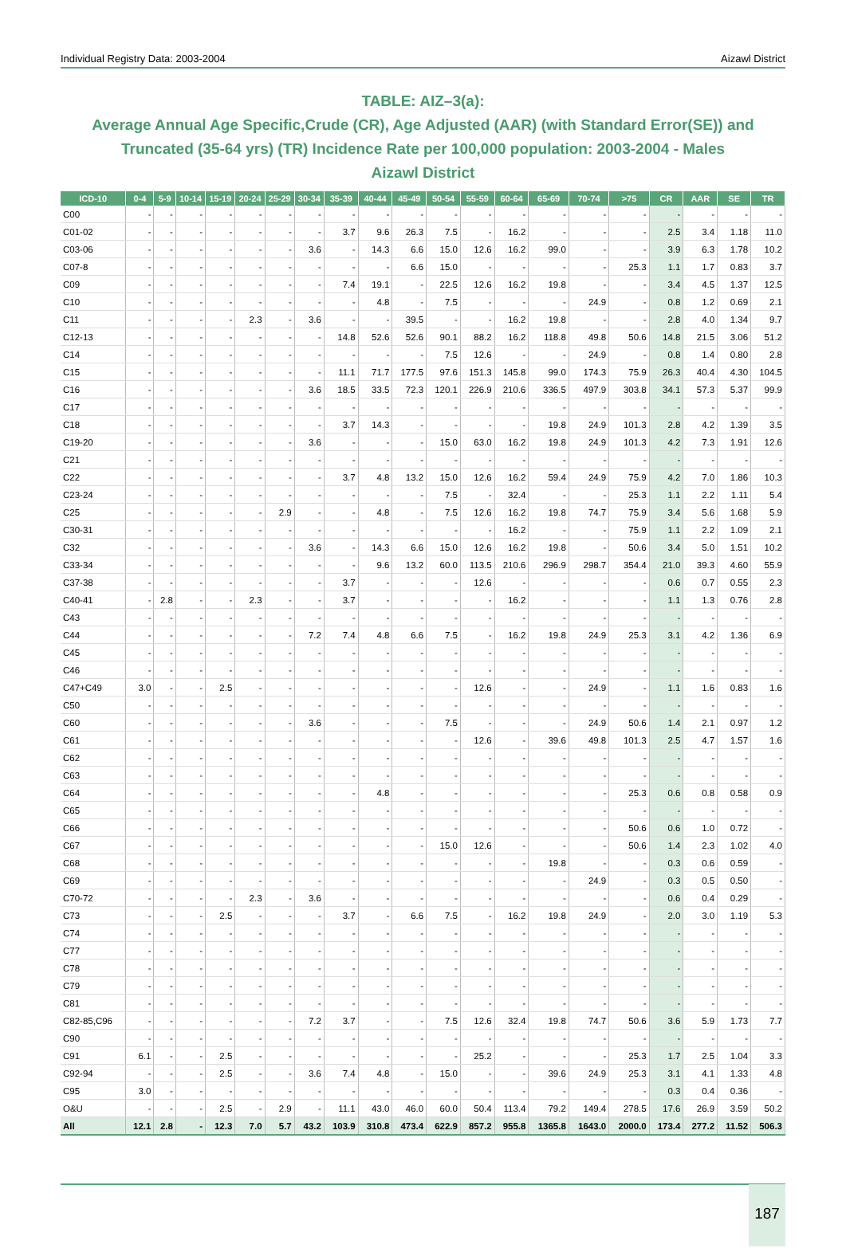Individual Registry Data: 2003-2004 Aizawl District
TABLE: AIZ–3(a):
Average Annual Age Specific,Crude (CR), Age Adjusted (AAR) (with Standard Error(SE)) and Truncated (35-64 yrs) (TR) Incidence Rate per 100,000 population: 2003-2004 - Males
Aizawl District
| ICD-10 | 0-4 | 5-9 | 10-14 | 15-19 | 20-24 | 25-29 | 30-34 | 35-39 | 40-44 | 45-49 | 50-54 | 55-59 | 60-64 | 65-69 | 70-74 | >75 | CR | AAR | SE | TR |
| --- | --- | --- | --- | --- | --- | --- | --- | --- | --- | --- | --- | --- | --- | --- | --- | --- | --- | --- | --- | --- |
| C00 | - | - | - | - | - | - | - | - | - | - | - | - | - | - | - | - | - | - | - | - |
| C01-02 | - | - | - | - | - | - | - | 3.7 | 9.6 | 26.3 | 7.5 | - | 16.2 | - | - | - | 2.5 | 3.4 | 1.18 | 11.0 |
| C03-06 | - | - | - | - | - | - | 3.6 | - | 14.3 | 6.6 | 15.0 | 12.6 | 16.2 | 99.0 | - | - | 3.9 | 6.3 | 1.78 | 10.2 |
| C07-8 | - | - | - | - | - | - | - | - | - | 6.6 | 15.0 | - | - | - | - | 25.3 | 1.1 | 1.7 | 0.83 | 3.7 |
| C09 | - | - | - | - | - | - | - | 7.4 | 19.1 | - | 22.5 | 12.6 | 16.2 | 19.8 | - | - | 3.4 | 4.5 | 1.37 | 12.5 |
| C10 | - | - | - | - | - | - | - | - | 4.8 | - | 7.5 | - | - | - | 24.9 | - | 0.8 | 1.2 | 0.69 | 2.1 |
| C11 | - | - | - | - | 2.3 | - | 3.6 | - | - | 39.5 | - | - | 16.2 | 19.8 | - | - | 2.8 | 4.0 | 1.34 | 9.7 |
| C12-13 | - | - | - | - | - | - | - | 14.8 | 52.6 | 52.6 | 90.1 | 88.2 | 16.2 | 118.8 | 49.8 | 50.6 | 14.8 | 21.5 | 3.06 | 51.2 |
| C14 | - | - | - | - | - | - | - | - | - | - | 7.5 | 12.6 | - | - | 24.9 | - | 0.8 | 1.4 | 0.80 | 2.8 |
| C15 | - | - | - | - | - | - | - | 11.1 | 71.7 | 177.5 | 97.6 | 151.3 | 145.8 | 99.0 | 174.3 | 75.9 | 26.3 | 40.4 | 4.30 | 104.5 |
| C16 | - | - | - | - | - | - | 3.6 | 18.5 | 33.5 | 72.3 | 120.1 | 226.9 | 210.6 | 336.5 | 497.9 | 303.8 | 34.1 | 57.3 | 5.37 | 99.9 |
| C17 | - | - | - | - | - | - | - | - | - | - | - | - | - | - | - | - | - | - | - | - |
| C18 | - | - | - | - | - | - | - | 3.7 | 14.3 | - | - | - | - | 19.8 | 24.9 | 101.3 | 2.8 | 4.2 | 1.39 | 3.5 |
| C19-20 | - | - | - | - | - | - | 3.6 | - | - | - | 15.0 | 63.0 | 16.2 | 19.8 | 24.9 | 101.3 | 4.2 | 7.3 | 1.91 | 12.6 |
| C21 | - | - | - | - | - | - | - | - | - | - | - | - | - | - | - | - | - | - | - | - |
| C22 | - | - | - | - | - | - | - | 3.7 | 4.8 | 13.2 | 15.0 | 12.6 | 16.2 | 59.4 | 24.9 | 75.9 | 4.2 | 7.0 | 1.86 | 10.3 |
| C23-24 | - | - | - | - | - | - | - | - | - | - | 7.5 | - | 32.4 | - | - | 25.3 | 1.1 | 2.2 | 1.11 | 5.4 |
| C25 | - | - | - | - | - | 2.9 | - | - | 4.8 | - | 7.5 | 12.6 | 16.2 | 19.8 | 74.7 | 75.9 | 3.4 | 5.6 | 1.68 | 5.9 |
| C30-31 | - | - | - | - | - | - | - | - | - | - | - | - | 16.2 | - | - | 75.9 | 1.1 | 2.2 | 1.09 | 2.1 |
| C32 | - | - | - | - | - | - | 3.6 | - | 14.3 | 6.6 | 15.0 | 12.6 | 16.2 | 19.8 | - | 50.6 | 3.4 | 5.0 | 1.51 | 10.2 |
| C33-34 | - | - | - | - | - | - | - | - | 9.6 | 13.2 | 60.0 | 113.5 | 210.6 | 296.9 | 298.7 | 354.4 | 21.0 | 39.3 | 4.60 | 55.9 |
| C37-38 | - | - | - | - | - | - | - | 3.7 | - | - | - | 12.6 | - | - | - | - | 0.6 | 0.7 | 0.55 | 2.3 |
| C40-41 | - | 2.8 | - | - | 2.3 | - | - | 3.7 | - | - | - | - | 16.2 | - | - | - | 1.1 | 1.3 | 0.76 | 2.8 |
| C43 | - | - | - | - | - | - | - | - | - | - | - | - | - | - | - | - | - | - | - | - |
| C44 | - | - | - | - | - | - | 7.2 | 7.4 | 4.8 | 6.6 | 7.5 | - | 16.2 | 19.8 | 24.9 | 25.3 | 3.1 | 4.2 | 1.36 | 6.9 |
| C45 | - | - | - | - | - | - | - | - | - | - | - | - | - | - | - | - | - | - | - | - |
| C46 | - | - | - | - | - | - | - | - | - | - | - | - | - | - | - | - | - | - | - | - |
| C47+C49 | 3.0 | - | - | 2.5 | - | - | - | - | - | - | - | 12.6 | - | - | 24.9 | - | 1.1 | 1.6 | 0.83 | 1.6 |
| C50 | - | - | - | - | - | - | - | - | - | - | - | - | - | - | - | - | - | - | - | - |
| C60 | - | - | - | - | - | - | 3.6 | - | - | - | 7.5 | - | - | - | 24.9 | 50.6 | 1.4 | 2.1 | 0.97 | 1.2 |
| C61 | - | - | - | - | - | - | - | - | - | - | - | 12.6 | - | 39.6 | 49.8 | 101.3 | 2.5 | 4.7 | 1.57 | 1.6 |
| C62 | - | - | - | - | - | - | - | - | - | - | - | - | - | - | - | - | - | - | - | - |
| C63 | - | - | - | - | - | - | - | - | - | - | - | - | - | - | - | - | - | - | - | - |
| C64 | - | - | - | - | - | - | - | - | 4.8 | - | - | - | - | - | - | 25.3 | 0.6 | 0.8 | 0.58 | 0.9 |
| C65 | - | - | - | - | - | - | - | - | - | - | - | - | - | - | - | - | - | - | - | - |
| C66 | - | - | - | - | - | - | - | - | - | - | - | - | - | - | - | 50.6 | 0.6 | 1.0 | 0.72 | - |
| C67 | - | - | - | - | - | - | - | - | - | - | 15.0 | 12.6 | - | - | - | 50.6 | 1.4 | 2.3 | 1.02 | 4.0 |
| C68 | - | - | - | - | - | - | - | - | - | - | - | - | - | 19.8 | - | - | 0.3 | 0.6 | 0.59 | - |
| C69 | - | - | - | - | - | - | - | - | - | - | - | - | - | - | 24.9 | - | 0.3 | 0.5 | 0.50 | - |
| C70-72 | - | - | - | - | 2.3 | - | 3.6 | - | - | - | - | - | - | - | - | - | 0.6 | 0.4 | 0.29 | - |
| C73 | - | - | - | 2.5 | - | - | - | 3.7 | - | 6.6 | 7.5 | - | 16.2 | 19.8 | 24.9 | - | 2.0 | 3.0 | 1.19 | 5.3 |
| C74 | - | - | - | - | - | - | - | - | - | - | - | - | - | - | - | - | - | - | - | - |
| C77 | - | - | - | - | - | - | - | - | - | - | - | - | - | - | - | - | - | - | - | - |
| C78 | - | - | - | - | - | - | - | - | - | - | - | - | - | - | - | - | - | - | - | - |
| C79 | - | - | - | - | - | - | - | - | - | - | - | - | - | - | - | - | - | - | - | - |
| C81 | - | - | - | - | - | - | - | - | - | - | - | - | - | - | - | - | - | - | - | - |
| C82-85,C96 | - | - | - | - | - | - | 7.2 | 3.7 | - | - | 7.5 | 12.6 | 32.4 | 19.8 | 74.7 | 50.6 | 3.6 | 5.9 | 1.73 | 7.7 |
| C90 | - | - | - | - | - | - | - | - | - | - | - | - | - | - | - | - | - | - | - | - |
| C91 | 6.1 | - | - | 2.5 | - | - | - | - | - | - | - | 25.2 | - | - | - | 25.3 | 1.7 | 2.5 | 1.04 | 3.3 |
| C92-94 | - | - | - | 2.5 | - | - | 3.6 | 7.4 | 4.8 | - | 15.0 | - | - | 39.6 | 24.9 | 25.3 | 3.1 | 4.1 | 1.33 | 4.8 |
| C95 | 3.0 | - | - | - | - | - | - | - | - | - | - | - | - | - | - | - | 0.3 | 0.4 | 0.36 | - |
| O&U | - | - | - | 2.5 | - | 2.9 | - | 11.1 | 43.0 | 46.0 | 60.0 | 50.4 | 113.4 | 79.2 | 149.4 | 278.5 | 17.6 | 26.9 | 3.59 | 50.2 |
| All | 12.1 | 2.8 | - | 12.3 | 7.0 | 5.7 | 43.2 | 103.9 | 310.8 | 473.4 | 622.9 | 857.2 | 955.8 | 1365.8 | 1643.0 | 2000.0 | 173.4 | 277.2 | 11.52 | 506.3 |
187